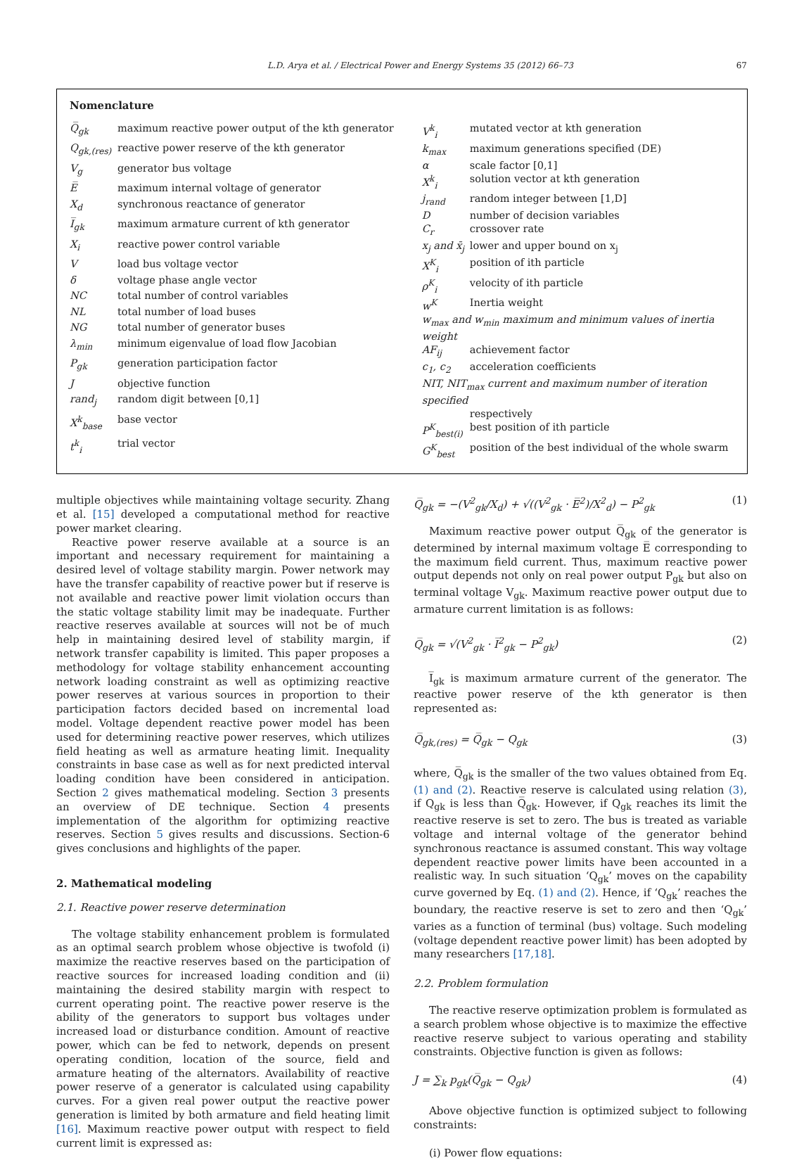L.D. Arya et al. / Electrical Power and Energy Systems 35 (2012) 66–73 67
Nomenclature
| Q̅<sub>gk</sub> | maximum reactive power output of the kth generator |
| Q<sub>gk,(res)</sub> | reactive power reserve of the kth generator |
| V<sub>g</sub> | generator bus voltage |
| E̅ | maximum internal voltage of generator |
| X<sub>d</sub> | synchronous reactance of generator |
| I̅<sub>gk</sub> | maximum armature current of kth generator |
| X<sub>i</sub> | reactive power control variable |
| V | load bus voltage vector |
| δ | voltage phase angle vector |
| NC | total number of control variables |
| NL | total number of load buses |
| NG | total number of generator buses |
| λ<sub>min</sub> | minimum eigenvalue of load flow Jacobian |
| P<sub>gk</sub> | generation participation factor |
| J | objective function |
| rand<sub>j</sub> | random digit between [0,1] |
| X<sup>k</sup><sub>base</sub> | base vector |
| t<sup>k</sup><sub>i</sub> | trial vector |
| V<sup>k</sup><sub>i</sub> | mutated vector at kth generation |
| k<sub>max</sub> | maximum generations specified (DE) |
| α | scale factor [0,1] |
| X<sup>k</sup><sub>i</sub> | solution vector at kth generation |
| j<sub>rand</sub> | random integer between [1,D] |
| D | number of decision variables |
| C<sub>r</sub> | crossover rate |
| x<sub>j</sub> and x̄<sub>j</sub> | lower and upper bound on x<sub>j</sub> |
| X<sup>K</sup><sub>i</sub> | position of ith particle |
| ρ<sup>K</sup><sub>i</sub> | velocity of ith particle |
| w<sup>K</sup> | Inertia weight |
| w<sub>max</sub> and w<sub>min</sub> maximum and minimum values of inertia weight | |
| AF<sub>ij</sub> | achievement factor |
| c<sub>1</sub>, c<sub>2</sub> | acceleration coefficients |
| NIT, NIT<sub>max</sub> current and maximum number of iteration specified | |
| | respectively |
| P<sup>K</sup><sub>best(i)</sub> | best position of ith particle |
| G<sup>K</sup><sub>best</sub> | position of the best individual of the whole swarm |
multiple objectives while maintaining voltage security. Zhang et al. [15] developed a computational method for reactive power market clearing.
Reactive power reserve available at a source is an important and necessary requirement for maintaining a desired level of voltage stability margin. Power network may have the transfer capability of reactive power but if reserve is not available and reactive power limit violation occurs than the static voltage stability limit may be inadequate. Further reactive reserves available at sources will not be of much help in maintaining desired level of stability margin, if network transfer capability is limited. This paper proposes a methodology for voltage stability enhancement accounting network loading constraint as well as optimizing reactive power reserves at various sources in proportion to their participation factors decided based on incremental load model. Voltage dependent reactive power model has been used for determining reactive power reserves, which utilizes field heating as well as armature heating limit. Inequality constraints in base case as well as for next predicted interval loading condition have been considered in anticipation. Section 2 gives mathematical modeling. Section 3 presents an overview of DE technique. Section 4 presents implementation of the algorithm for optimizing reactive reserves. Section 5 gives results and discussions. Section-6 gives conclusions and highlights of the paper.
2. Mathematical modeling
2.1. Reactive power reserve determination
The voltage stability enhancement problem is formulated as an optimal search problem whose objective is twofold (i) maximize the reactive reserves based on the participation of reactive sources for increased loading condition and (ii) maintaining the desired stability margin with respect to current operating point. The reactive power reserve is the ability of the generators to support bus voltages under increased load or disturbance condition. Amount of reactive power, which can be fed to network, depends on present operating condition, location of the source, field and armature heating of the alternators. Availability of reactive power reserve of a generator is calculated using capability curves. For a given real power output the reactive power generation is limited by both armature and field heating limit [16]. Maximum reactive power output with respect to field current limit is expressed as:
Q̅<sub>gk</sub> = −(V<sup>2</sup><sub>gk</sub>/X<sub>d</sub>) + √((V<sup>2</sup><sub>gk</sub> · E̅<sup>2</sup>)/X<sup>2</sup><sub>d</sub>) − P<sup>2</sup><sub>gk</sub> (1)
Maximum reactive power output Q̅<sub>gk</sub> of the generator is determined by internal maximum voltage E̅ corresponding to the maximum field current. Thus, maximum reactive power output depends not only on real power output P<sub>gk</sub> but also on terminal voltage V<sub>gk</sub>. Maximum reactive power output due to armature current limitation is as follows:
Q̅<sub>gk</sub> = √(V<sup>2</sup><sub>gk</sub> · I̅<sup>2</sup><sub>gk</sub> − P<sup>2</sup><sub>gk</sub>) (2)
I̅<sub>gk</sub> is maximum armature current of the generator. The reactive power reserve of the kth generator is then represented as:
Q̅<sub>gk,(res)</sub> = Q̅<sub>gk</sub> − Q<sub>gk</sub> (3)
where, Q̅<sub>gk</sub> is the smaller of the two values obtained from Eq. (1) and (2). Reactive reserve is calculated using relation (3), if Q<sub>gk</sub> is less than Q̅<sub>gk</sub>. However, if Q<sub>gk</sub> reaches its limit the reactive reserve is set to zero. The bus is treated as variable voltage and internal voltage of the generator behind synchronous reactance is assumed constant. This way voltage dependent reactive power limits have been accounted in a realistic way. In such situation ‘Q<sub>gk</sub>’ moves on the capability curve governed by Eq. (1) and (2). Hence, if ‘Q<sub>gk</sub>’ reaches the boundary, the reactive reserve is set to zero and then ‘Q<sub>gk</sub>’ varies as a function of terminal (bus) voltage. Such modeling (voltage dependent reactive power limit) has been adopted by many researchers [17,18].
2.2. Problem formulation
The reactive reserve optimization problem is formulated as a search problem whose objective is to maximize the effective reactive reserve subject to various operating and stability constraints. Objective function is given as follows:
J = ∑<sub>k</sub> p<sub>gk</sub>(Q̅<sub>gk</sub> − Q<sub>gk</sub>) (4)
Above objective function is optimized subject to following constraints:
(i) Power flow equations: